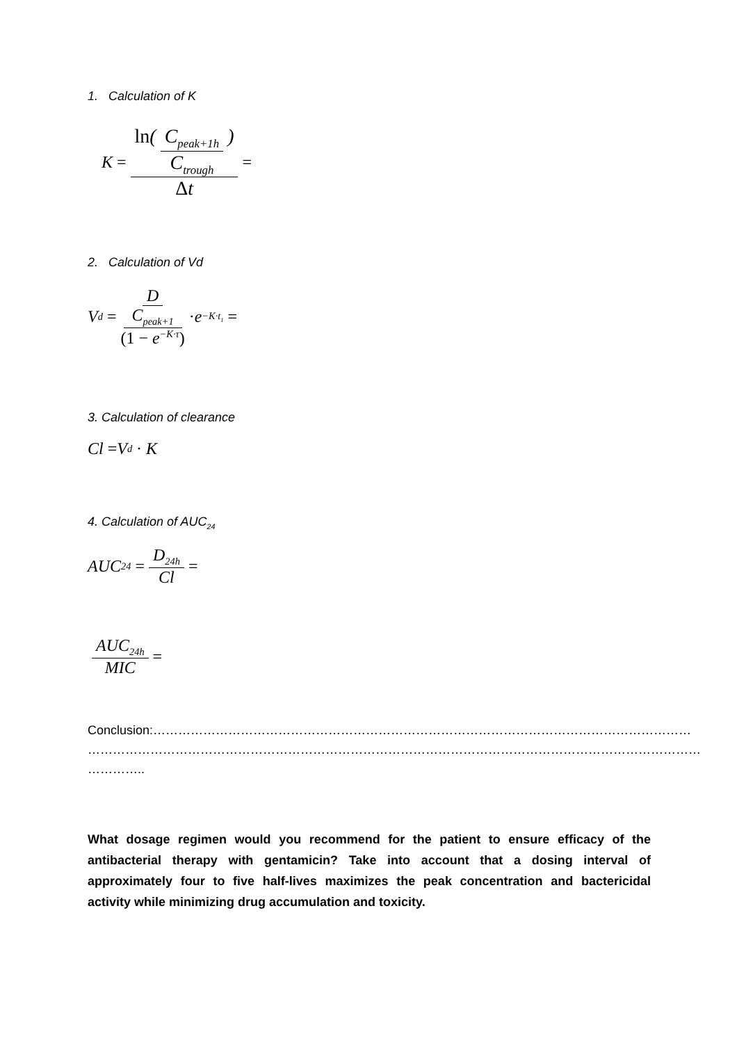1. Calculation of K
K = ln(C<sub>peak+1h</sub> C<sub>trough</sub>) Δt =
2. Calculation of Vd
V<sub>d</sub> = D C<sub>peak+1</sub> (1 − e<sup>−K·τ</sup>) · e<sup>−K·t<sub>1</sub></sup> =
3. Calculation of clearance
Cl = V<sub>d</sub> · K
4. Calculation of AUC<sub>24</sub>
AUC<sub>24</sub> = D<sub>24h</sub> Cl =
AUC<sub>24h</sub> MIC =
Conclusion:…………………………………………………………………………………………………………………
…………………………………………………………………………………………………………………………………
…………..
What dosage regimen would you recommend for the patient to ensure efficacy of the antibacterial therapy with gentamicin? Take into account that a dosing interval of approximately four to five half-lives maximizes the peak concentration and bactericidal activity while minimizing drug accumulation and toxicity.